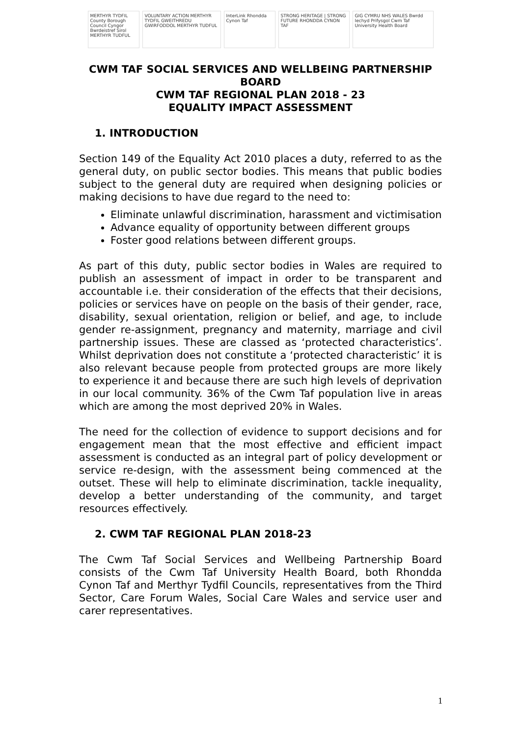MERTHYR TYDFIL County Borough Council Cyngor Bwrdeistref Sirol MERTHYR TUDFUL
VOLUNTARY ACTION MERTHYR TYDFIL GWEITHREDU GWIRFODDOL MERTHYR TUDFUL
InterLink Rhondda Cynon Taf
STRONG HERITAGE | STRONG FUTURE RHONDDA CYNON TAF
GIG CYMRU NHS WALES Bwrdd Iechyd Prifysgol Cwm Taf University Health Board
CWM TAF SOCIAL SERVICES AND WELLBEING PARTNERSHIP
BOARD
CWM TAF REGIONAL PLAN 2018 - 23
EQUALITY IMPACT ASSESSMENT
1. INTRODUCTION
Section 149 of the Equality Act 2010 places a duty, referred to as the general duty, on public sector bodies. This means that public bodies subject to the general duty are required when designing policies or making decisions to have due regard to the need to:
Eliminate unlawful discrimination, harassment and victimisation
Advance equality of opportunity between different groups
Foster good relations between different groups.
As part of this duty, public sector bodies in Wales are required to publish an assessment of impact in order to be transparent and accountable i.e. their consideration of the effects that their decisions, policies or services have on people on the basis of their gender, race, disability, sexual orientation, religion or belief, and age, to include gender re-assignment, pregnancy and maternity, marriage and civil partnership issues. These are classed as ‘protected characteristics’. Whilst deprivation does not constitute a ‘protected characteristic’ it is also relevant because people from protected groups are more likely to experience it and because there are such high levels of deprivation in our local community. 36% of the Cwm Taf population live in areas which are among the most deprived 20% in Wales.
The need for the collection of evidence to support decisions and for engagement mean that the most effective and efficient impact assessment is conducted as an integral part of policy development or service re-design, with the assessment being commenced at the outset. These will help to eliminate discrimination, tackle inequality, develop a better understanding of the community, and target resources effectively.
2. CWM TAF REGIONAL PLAN 2018-23
The Cwm Taf Social Services and Wellbeing Partnership Board consists of the Cwm Taf University Health Board, both Rhondda Cynon Taf and Merthyr Tydfil Councils, representatives from the Third Sector, Care Forum Wales, Social Care Wales and service user and carer representatives.
1